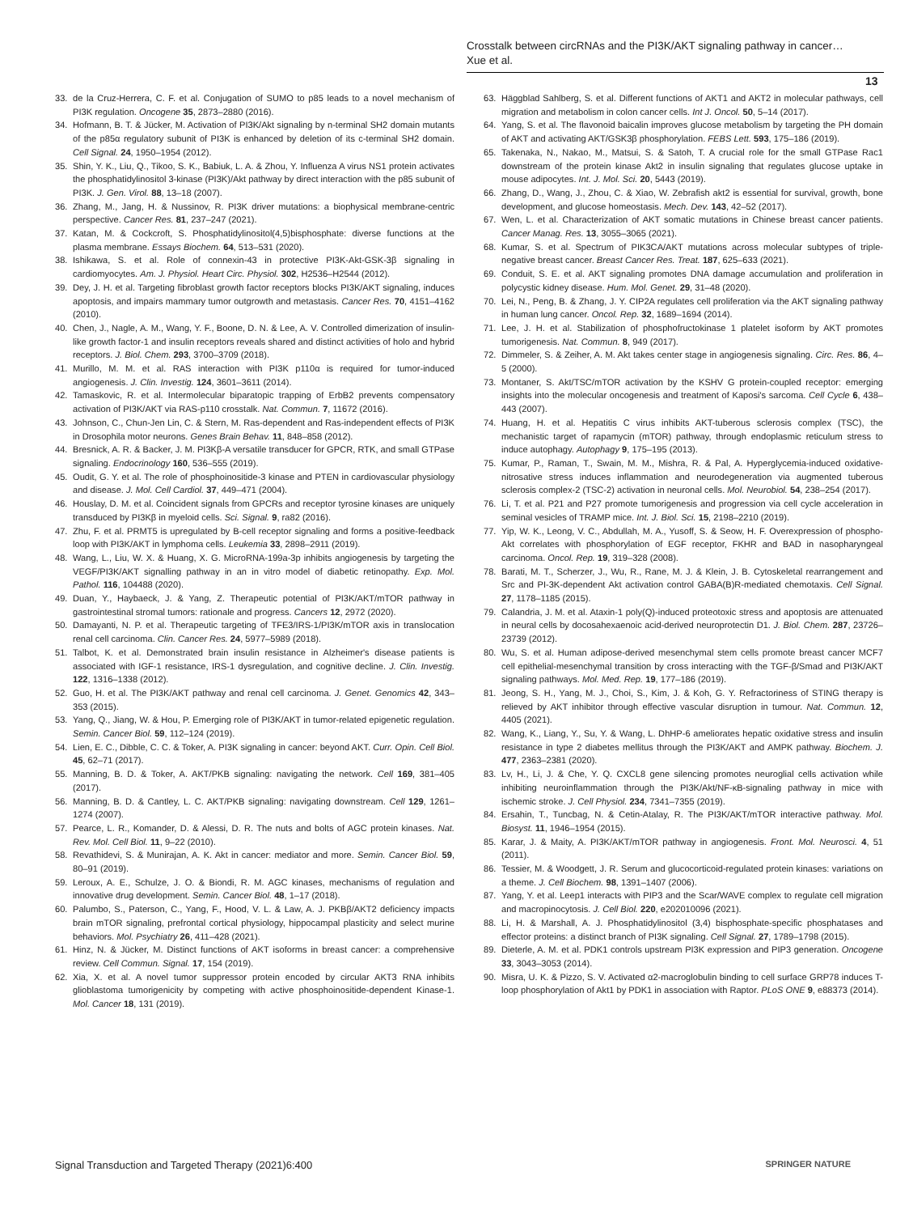Crosstalk between circRNAs and the PI3K/AKT signaling pathway in cancer…
Xue et al.
13
33. de la Cruz-Herrera, C. F. et al. Conjugation of SUMO to p85 leads to a novel mechanism of PI3K regulation. Oncogene 35, 2873–2880 (2016).
34. Hofmann, B. T. & Jücker, M. Activation of PI3K/Akt signaling by n-terminal SH2 domain mutants of the p85α regulatory subunit of PI3K is enhanced by deletion of its c-terminal SH2 domain. Cell Signal. 24, 1950–1954 (2012).
35. Shin, Y. K., Liu, Q., Tikoo, S. K., Babiuk, L. A. & Zhou, Y. Influenza A virus NS1 protein activates the phosphatidylinositol 3-kinase (PI3K)/Akt pathway by direct interaction with the p85 subunit of PI3K. J. Gen. Virol. 88, 13–18 (2007).
36. Zhang, M., Jang, H. & Nussinov, R. PI3K driver mutations: a biophysical membrane-centric perspective. Cancer Res. 81, 237–247 (2021).
37. Katan, M. & Cockcroft, S. Phosphatidylinositol(4,5)bisphosphate: diverse functions at the plasma membrane. Essays Biochem. 64, 513–531 (2020).
38. Ishikawa, S. et al. Role of connexin-43 in protective PI3K-Akt-GSK-3β signaling in cardiomyocytes. Am. J. Physiol. Heart Circ. Physiol. 302, H2536–H2544 (2012).
39. Dey, J. H. et al. Targeting fibroblast growth factor receptors blocks PI3K/AKT signaling, induces apoptosis, and impairs mammary tumor outgrowth and metastasis. Cancer Res. 70, 4151–4162 (2010).
40. Chen, J., Nagle, A. M., Wang, Y. F., Boone, D. N. & Lee, A. V. Controlled dimerization of insulin-like growth factor-1 and insulin receptors reveals shared and distinct activities of holo and hybrid receptors. J. Biol. Chem. 293, 3700–3709 (2018).
41. Murillo, M. M. et al. RAS interaction with PI3K p110α is required for tumor-induced angiogenesis. J. Clin. Investig. 124, 3601–3611 (2014).
42. Tamaskovic, R. et al. Intermolecular biparatopic trapping of ErbB2 prevents compensatory activation of PI3K/AKT via RAS-p110 crosstalk. Nat. Commun. 7, 11672 (2016).
43. Johnson, C., Chun-Jen Lin, C. & Stern, M. Ras-dependent and Ras-independent effects of PI3K in Drosophila motor neurons. Genes Brain Behav. 11, 848–858 (2012).
44. Bresnick, A. R. & Backer, J. M. PI3Kβ-A versatile transducer for GPCR, RTK, and small GTPase signaling. Endocrinology 160, 536–555 (2019).
45. Oudit, G. Y. et al. The role of phosphoinositide-3 kinase and PTEN in cardiovascular physiology and disease. J. Mol. Cell Cardiol. 37, 449–471 (2004).
46. Houslay, D. M. et al. Coincident signals from GPCRs and receptor tyrosine kinases are uniquely transduced by PI3Kβ in myeloid cells. Sci. Signal. 9, ra82 (2016).
47. Zhu, F. et al. PRMT5 is upregulated by B-cell receptor signaling and forms a positive-feedback loop with PI3K/AKT in lymphoma cells. Leukemia 33, 2898–2911 (2019).
48. Wang, L., Liu, W. X. & Huang, X. G. MicroRNA-199a-3p inhibits angiogenesis by targeting the VEGF/PI3K/AKT signalling pathway in an in vitro model of diabetic retinopathy. Exp. Mol. Pathol. 116, 104488 (2020).
49. Duan, Y., Haybaeck, J. & Yang, Z. Therapeutic potential of PI3K/AKT/mTOR pathway in gastrointestinal stromal tumors: rationale and progress. Cancers 12, 2972 (2020).
50. Damayanti, N. P. et al. Therapeutic targeting of TFE3/IRS-1/PI3K/mTOR axis in translocation renal cell carcinoma. Clin. Cancer Res. 24, 5977–5989 (2018).
51. Talbot, K. et al. Demonstrated brain insulin resistance in Alzheimer's disease patients is associated with IGF-1 resistance, IRS-1 dysregulation, and cognitive decline. J. Clin. Investig. 122, 1316–1338 (2012).
52. Guo, H. et al. The PI3K/AKT pathway and renal cell carcinoma. J. Genet. Genomics 42, 343–353 (2015).
53. Yang, Q., Jiang, W. & Hou, P. Emerging role of PI3K/AKT in tumor-related epigenetic regulation. Semin. Cancer Biol. 59, 112–124 (2019).
54. Lien, E. C., Dibble, C. C. & Toker, A. PI3K signaling in cancer: beyond AKT. Curr. Opin. Cell Biol. 45, 62–71 (2017).
55. Manning, B. D. & Toker, A. AKT/PKB signaling: navigating the network. Cell 169, 381–405 (2017).
56. Manning, B. D. & Cantley, L. C. AKT/PKB signaling: navigating downstream. Cell 129, 1261–1274 (2007).
57. Pearce, L. R., Komander, D. & Alessi, D. R. The nuts and bolts of AGC protein kinases. Nat. Rev. Mol. Cell Biol. 11, 9–22 (2010).
58. Revathidevi, S. & Munirajan, A. K. Akt in cancer: mediator and more. Semin. Cancer Biol. 59, 80–91 (2019).
59. Leroux, A. E., Schulze, J. O. & Biondi, R. M. AGC kinases, mechanisms of regulation and innovative drug development. Semin. Cancer Biol. 48, 1–17 (2018).
60. Palumbo, S., Paterson, C., Yang, F., Hood, V. L. & Law, A. J. PKBβ/AKT2 deficiency impacts brain mTOR signaling, prefrontal cortical physiology, hippocampal plasticity and select murine behaviors. Mol. Psychiatry 26, 411–428 (2021).
61. Hinz, N. & Jücker, M. Distinct functions of AKT isoforms in breast cancer: a comprehensive review. Cell Commun. Signal. 17, 154 (2019).
62. Xia, X. et al. A novel tumor suppressor protein encoded by circular AKT3 RNA inhibits glioblastoma tumorigenicity by competing with active phosphoinositide-dependent Kinase-1. Mol. Cancer 18, 131 (2019).
63. Häggblad Sahlberg, S. et al. Different functions of AKT1 and AKT2 in molecular pathways, cell migration and metabolism in colon cancer cells. Int J. Oncol. 50, 5–14 (2017).
64. Yang, S. et al. The flavonoid baicalin improves glucose metabolism by targeting the PH domain of AKT and activating AKT/GSK3β phosphorylation. FEBS Lett. 593, 175–186 (2019).
65. Takenaka, N., Nakao, M., Matsui, S. & Satoh, T. A crucial role for the small GTPase Rac1 downstream of the protein kinase Akt2 in insulin signaling that regulates glucose uptake in mouse adipocytes. Int. J. Mol. Sci. 20, 5443 (2019).
66. Zhang, D., Wang, J., Zhou, C. & Xiao, W. Zebrafish akt2 is essential for survival, growth, bone development, and glucose homeostasis. Mech. Dev. 143, 42–52 (2017).
67. Wen, L. et al. Characterization of AKT somatic mutations in Chinese breast cancer patients. Cancer Manag. Res. 13, 3055–3065 (2021).
68. Kumar, S. et al. Spectrum of PIK3CA/AKT mutations across molecular subtypes of triple-negative breast cancer. Breast Cancer Res. Treat. 187, 625–633 (2021).
69. Conduit, S. E. et al. AKT signaling promotes DNA damage accumulation and proliferation in polycystic kidney disease. Hum. Mol. Genet. 29, 31–48 (2020).
70. Lei, N., Peng, B. & Zhang, J. Y. CIP2A regulates cell proliferation via the AKT signaling pathway in human lung cancer. Oncol. Rep. 32, 1689–1694 (2014).
71. Lee, J. H. et al. Stabilization of phosphofructokinase 1 platelet isoform by AKT promotes tumorigenesis. Nat. Commun. 8, 949 (2017).
72. Dimmeler, S. & Zeiher, A. M. Akt takes center stage in angiogenesis signaling. Circ. Res. 86, 4–5 (2000).
73. Montaner, S. Akt/TSC/mTOR activation by the KSHV G protein-coupled receptor: emerging insights into the molecular oncogenesis and treatment of Kaposi's sarcoma. Cell Cycle 6, 438–443 (2007).
74. Huang, H. et al. Hepatitis C virus inhibits AKT-tuberous sclerosis complex (TSC), the mechanistic target of rapamycin (mTOR) pathway, through endoplasmic reticulum stress to induce autophagy. Autophagy 9, 175–195 (2013).
75. Kumar, P., Raman, T., Swain, M. M., Mishra, R. & Pal, A. Hyperglycemia-induced oxidative-nitrosative stress induces inflammation and neurodegeneration via augmented tuberous sclerosis complex-2 (TSC-2) activation in neuronal cells. Mol. Neurobiol. 54, 238–254 (2017).
76. Li, T. et al. P21 and P27 promote tumorigenesis and progression via cell cycle acceleration in seminal vesicles of TRAMP mice. Int. J. Biol. Sci. 15, 2198–2210 (2019).
77. Yip, W. K., Leong, V. C., Abdullah, M. A., Yusoff, S. & Seow, H. F. Overexpression of phospho-Akt correlates with phosphorylation of EGF receptor, FKHR and BAD in nasopharyngeal carcinoma. Oncol. Rep. 19, 319–328 (2008).
78. Barati, M. T., Scherzer, J., Wu, R., Rane, M. J. & Klein, J. B. Cytoskeletal rearrangement and Src and PI-3K-dependent Akt activation control GABA(B)R-mediated chemotaxis. Cell Signal. 27, 1178–1185 (2015).
79. Calandria, J. M. et al. Ataxin-1 poly(Q)-induced proteotoxic stress and apoptosis are attenuated in neural cells by docosahexaenoic acid-derived neuroprotectin D1. J. Biol. Chem. 287, 23726–23739 (2012).
80. Wu, S. et al. Human adipose-derived mesenchymal stem cells promote breast cancer MCF7 cell epithelial-mesenchymal transition by cross interacting with the TGF-β/Smad and PI3K/AKT signaling pathways. Mol. Med. Rep. 19, 177–186 (2019).
81. Jeong, S. H., Yang, M. J., Choi, S., Kim, J. & Koh, G. Y. Refractoriness of STING therapy is relieved by AKT inhibitor through effective vascular disruption in tumour. Nat. Commun. 12, 4405 (2021).
82. Wang, K., Liang, Y., Su, Y. & Wang, L. DhHP-6 ameliorates hepatic oxidative stress and insulin resistance in type 2 diabetes mellitus through the PI3K/AKT and AMPK pathway. Biochem. J. 477, 2363–2381 (2020).
83. Lv, H., Li, J. & Che, Y. Q. CXCL8 gene silencing promotes neuroglial cells activation while inhibiting neuroinflammation through the PI3K/Akt/NF-κB-signaling pathway in mice with ischemic stroke. J. Cell Physiol. 234, 7341–7355 (2019).
84. Ersahin, T., Tuncbag, N. & Cetin-Atalay, R. The PI3K/AKT/mTOR interactive pathway. Mol. Biosyst. 11, 1946–1954 (2015).
85. Karar, J. & Maity, A. PI3K/AKT/mTOR pathway in angiogenesis. Front. Mol. Neurosci. 4, 51 (2011).
86. Tessier, M. & Woodgett, J. R. Serum and glucocorticoid-regulated protein kinases: variations on a theme. J. Cell Biochem. 98, 1391–1407 (2006).
87. Yang, Y. et al. Leep1 interacts with PIP3 and the Scar/WAVE complex to regulate cell migration and macropinocytosis. J. Cell Biol. 220, e202010096 (2021).
88. Li, H. & Marshall, A. J. Phosphatidylinositol (3,4) bisphosphate-specific phosphatases and effector proteins: a distinct branch of PI3K signaling. Cell Signal. 27, 1789–1798 (2015).
89. Dieterle, A. M. et al. PDK1 controls upstream PI3K expression and PIP3 generation. Oncogene 33, 3043–3053 (2014).
90. Misra, U. K. & Pizzo, S. V. Activated α2-macroglobulin binding to cell surface GRP78 induces T-loop phosphorylation of Akt1 by PDK1 in association with Raptor. PLoS ONE 9, e88373 (2014).
Signal Transduction and Targeted Therapy (2021)6:400 SPRINGER NATURE